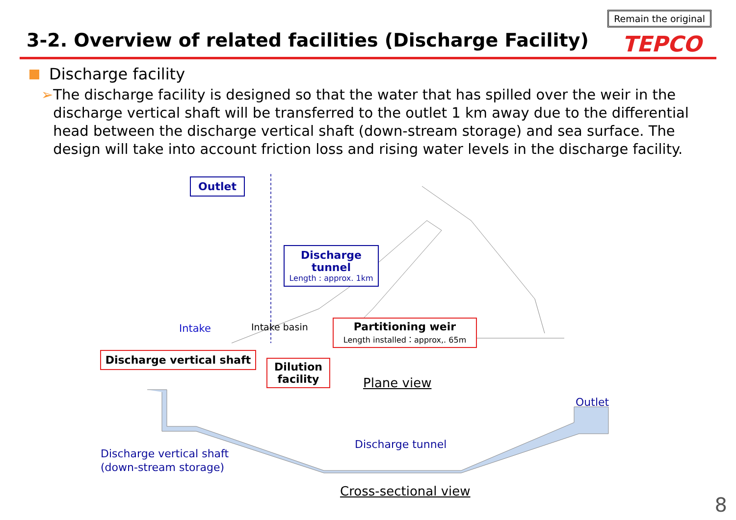3-2. Overview of related facilities (Discharge Facility)
Remain the original
TEPCO
Discharge facility
➢ The discharge facility is designed so that the water that has spilled over the weir in the discharge vertical shaft will be transferred to the outlet 1 km away due to the differential head between the discharge vertical shaft (down-stream storage) and sea surface. The design will take into account friction loss and rising water levels in the discharge facility.
Outlet
Discharge
tunnel
Length : approx. 1km
Intake Intake basin
Partitioning weir
Length installed：approx,. 65m
Discharge vertical shaft
Dilution
facility
Plane view
Outlet
Discharge tunnel
Discharge vertical shaft
(down-stream storage)
Cross-sectional view
8